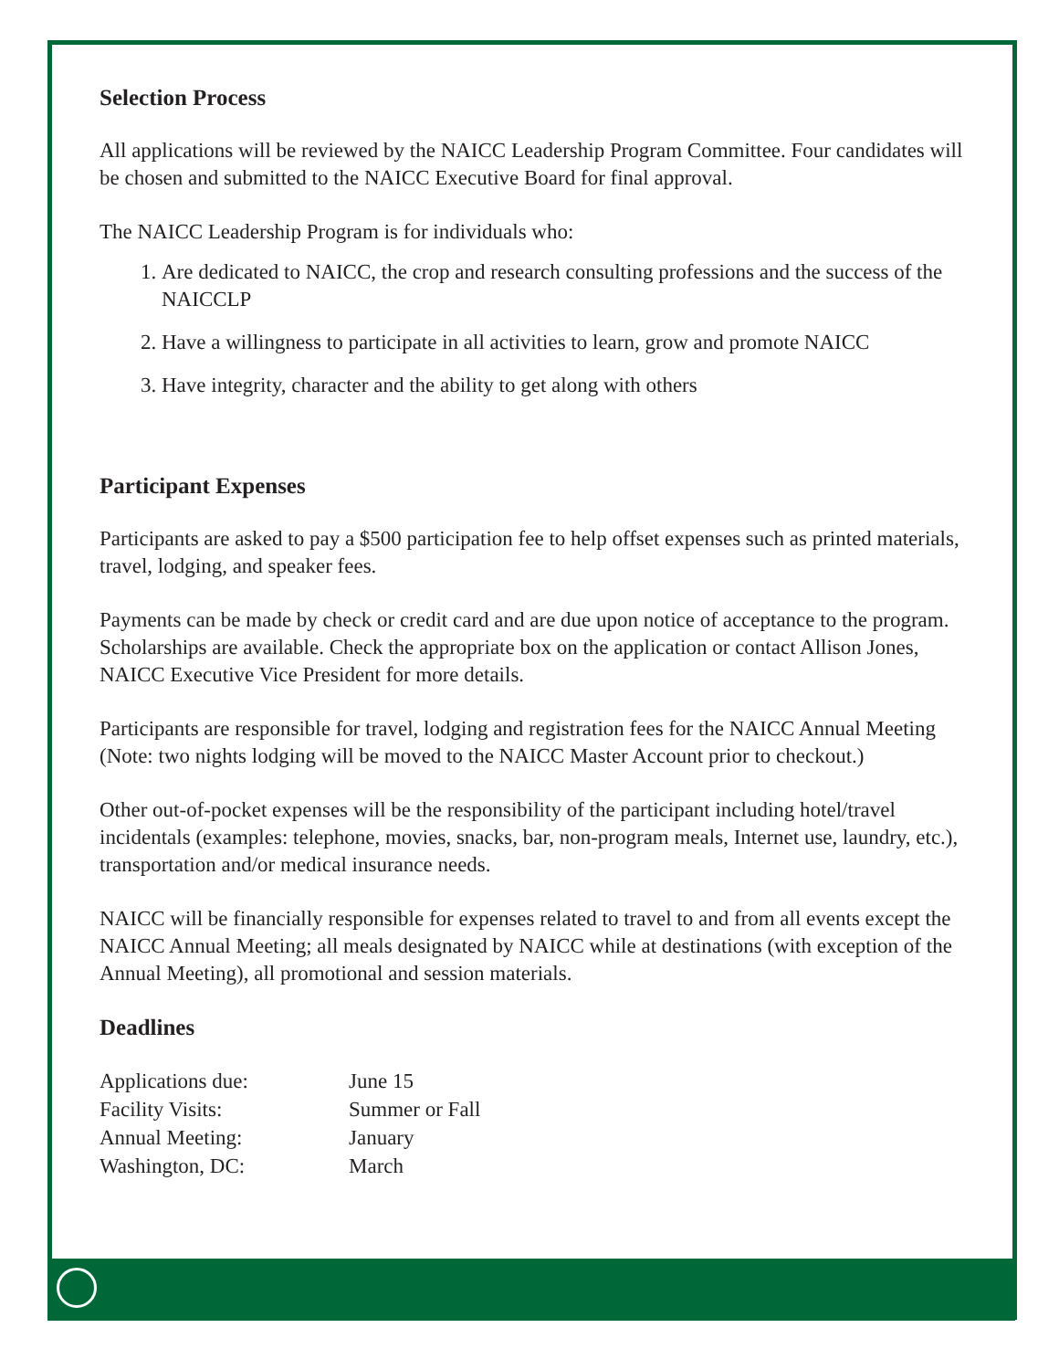Selection Process
All applications will be reviewed by the NAICC Leadership Program Committee. Four candidates will be chosen and submitted to the NAICC Executive Board for final approval.
The NAICC Leadership Program is for individuals who:
1. Are dedicated to NAICC, the crop and research consulting professions and the success of the NAICCLP
2. Have a willingness to participate in all activities to learn, grow and promote NAICC
3. Have integrity, character and the ability to get along with others
Participant Expenses
Participants are asked to pay a $500 participation fee to help offset expenses such as printed materials, travel, lodging, and speaker fees.
Payments can be made by check or credit card and are due upon notice of acceptance to the program. Scholarships are available. Check the appropriate box on the application or contact Allison Jones, NAICC Executive Vice President for more details.
Participants are responsible for travel, lodging and registration fees for the NAICC Annual Meeting (Note: two nights lodging will be moved to the NAICC Master Account prior to checkout.)
Other out-of-pocket expenses will be the responsibility of the participant including hotel/travel incidentals (examples: telephone, movies, snacks, bar, non-program meals, Internet use, laundry, etc.), transportation and/or medical insurance needs.
NAICC will be financially responsible for expenses related to travel to and from all events except the NAICC Annual Meeting; all meals designated by NAICC while at destinations (with exception of the Annual Meeting), all promotional and session materials.
Deadlines
Applications due: June 15 Facility Visits: Summer or Fall Annual Meeting: January Washington, DC: March